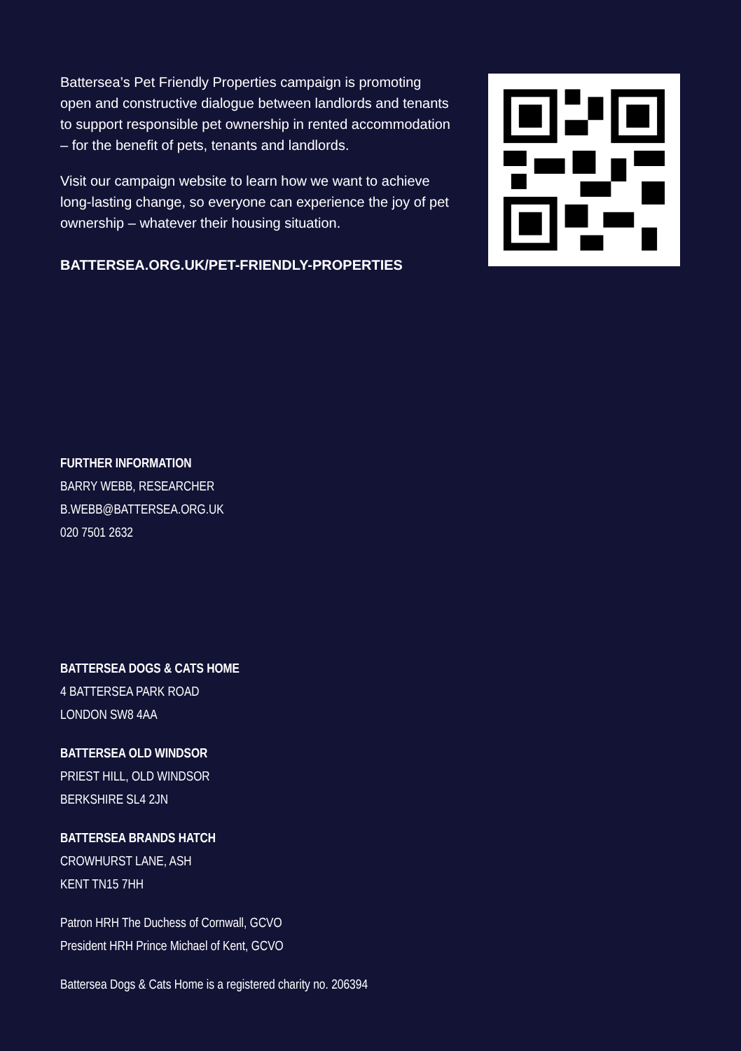Battersea’s Pet Friendly Properties campaign is promoting open and constructive dialogue between landlords and tenants to support responsible pet ownership in rented accommodation – for the benefit of pets, tenants and landlords.
Visit our campaign website to learn how we want to achieve long-lasting change, so everyone can experience the joy of pet ownership – whatever their housing situation.
BATTERSEA.ORG.UK/PET-FRIENDLY-PROPERTIES
FURTHER INFORMATION
BARRY WEBB, RESEARCHER
B.WEBB@BATTERSEA.ORG.UK
020 7501 2632
BATTERSEA DOGS & CATS HOME
4 BATTERSEA PARK ROAD
LONDON SW8 4AA
BATTERSEA OLD WINDSOR
PRIEST HILL, OLD WINDSOR
BERKSHIRE SL4 2JN
BATTERSEA BRANDS HATCH
CROWHURST LANE, ASH
KENT TN15 7HH
Patron HRH The Duchess of Cornwall, GCVO
President HRH Prince Michael of Kent, GCVO
Battersea Dogs & Cats Home is a registered charity no. 206394